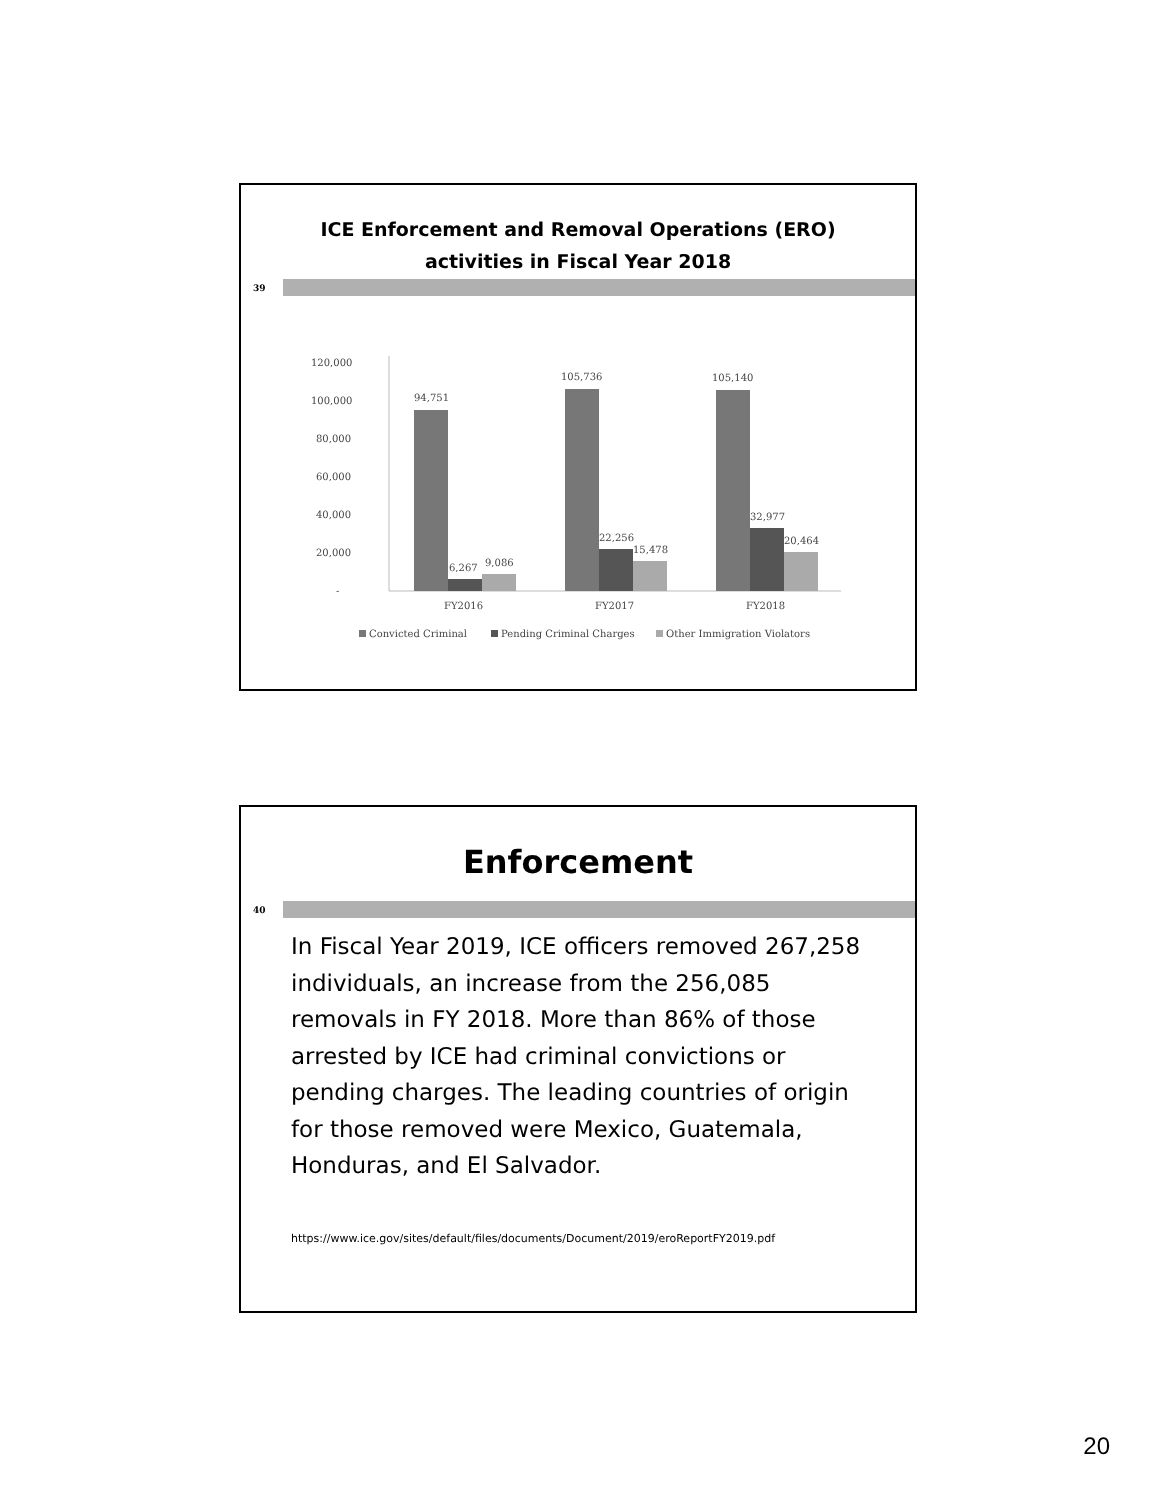ICE Enforcement and Removal Operations (ERO)
activities in Fiscal Year 2018
39
120,000
100,000
80,000
60,000
40,000
20,000
-
94,751
105,736
105,140
6,267
9,086
22,256
15,478
32,977
20,464
FY2016
FY2017
FY2018
Convicted Criminal
Pending Criminal Charges
Other Immigration Violators
Enforcement
40
In Fiscal Year 2019, ICE officers removed 267,258 individuals, an increase from the 256,085 removals in FY 2018. More than 86% of those arrested by ICE had criminal convictions or pending charges. The leading countries of origin for those removed were Mexico, Guatemala, Honduras, and El Salvador.
https://www.ice.gov/sites/default/files/documents/Document/2019/eroReportFY2019.pdf
20